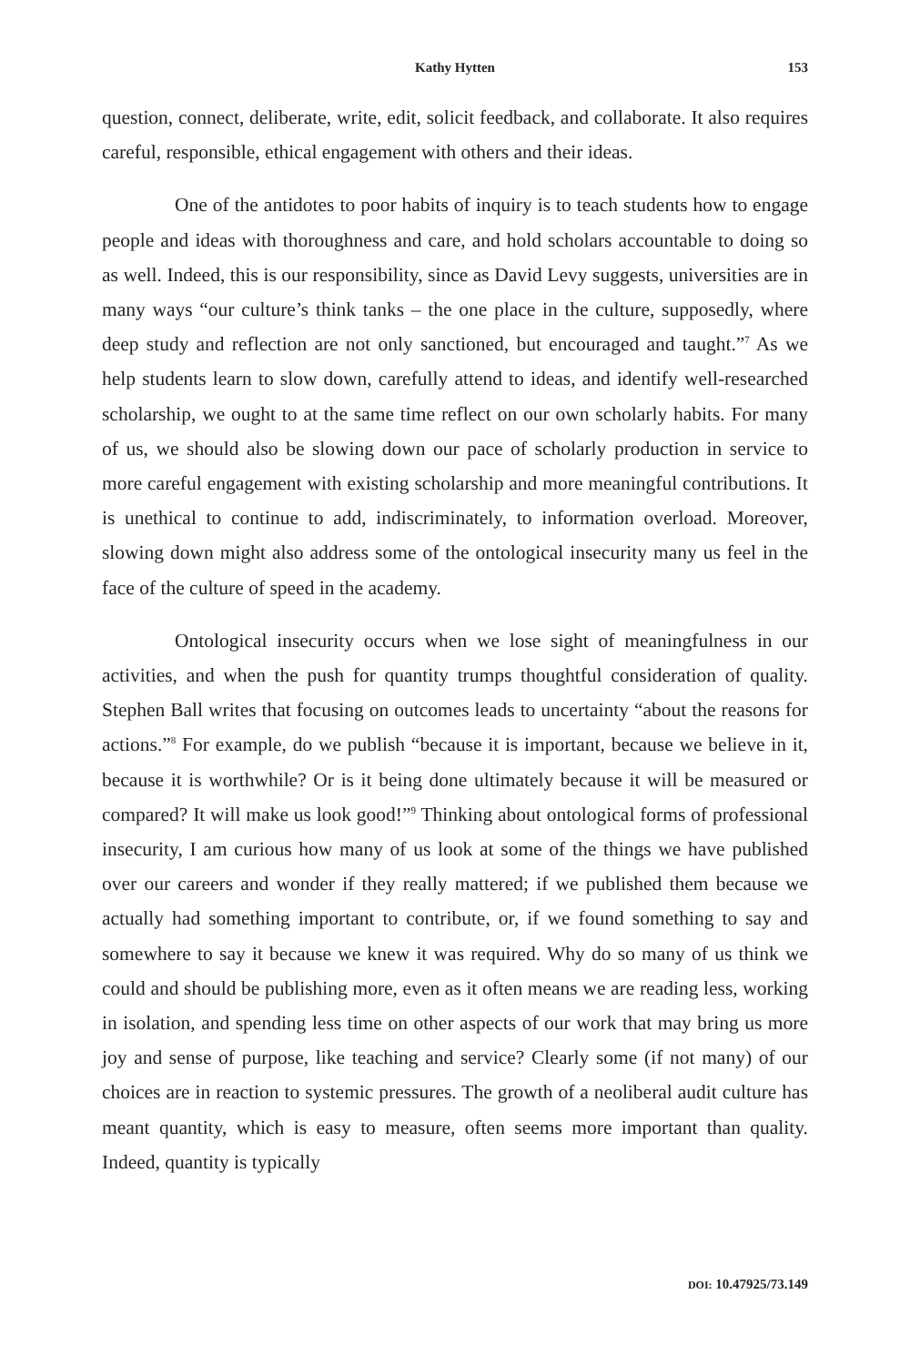Kathy Hytten 153
question, connect, deliberate, write, edit, solicit feedback, and collaborate. It also requires careful, responsible, ethical engagement with others and their ideas.
One of the antidotes to poor habits of inquiry is to teach students how to engage people and ideas with thoroughness and care, and hold scholars accountable to doing so as well. Indeed, this is our responsibility, since as David Levy suggests, universities are in many ways “our culture’s think tanks – the one place in the culture, supposedly, where deep study and reflection are not only sanctioned, but encouraged and taught.”<sup>7</sup> As we help students learn to slow down, carefully attend to ideas, and identify well-researched scholarship, we ought to at the same time reflect on our own scholarly habits. For many of us, we should also be slowing down our pace of scholarly production in service to more careful engagement with existing scholarship and more meaningful contributions. It is unethical to continue to add, indiscriminately, to information overload. Moreover, slowing down might also address some of the ontological insecurity many us feel in the face of the culture of speed in the academy.
Ontological insecurity occurs when we lose sight of meaningfulness in our activities, and when the push for quantity trumps thoughtful consideration of quality. Stephen Ball writes that focusing on outcomes leads to uncertainty “about the reasons for actions.”<sup>8</sup> For example, do we publish “because it is important, because we believe in it, because it is worthwhile? Or is it being done ultimately because it will be measured or compared? It will make us look good!”<sup>9</sup> Thinking about ontological forms of professional insecurity, I am curious how many of us look at some of the things we have published over our careers and wonder if they really mattered; if we published them because we actually had something important to contribute, or, if we found something to say and somewhere to say it because we knew it was required. Why do so many of us think we could and should be publishing more, even as it often means we are reading less, working in isolation, and spending less time on other aspects of our work that may bring us more joy and sense of purpose, like teaching and service? Clearly some (if not many) of our choices are in reaction to systemic pressures. The growth of a neoliberal audit culture has meant quantity, which is easy to measure, often seems more important than quality. Indeed, quantity is typically
DOI: 10.47925/73.149